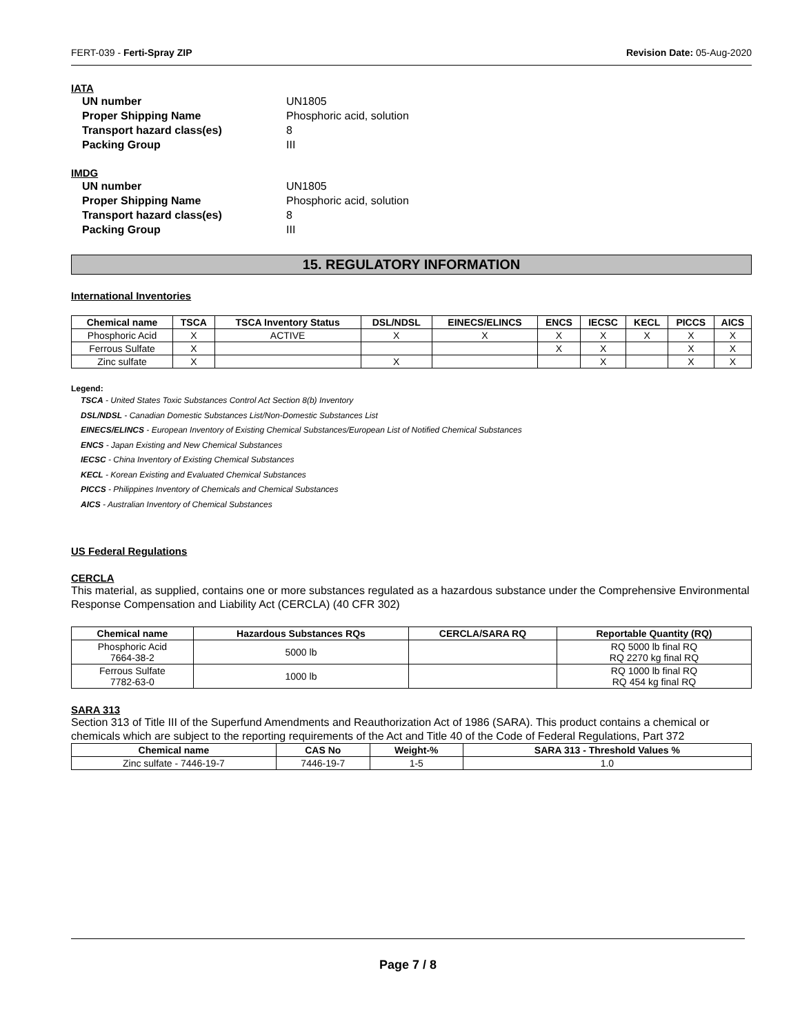FERT-039 - Ferti-Spray ZIP Revision Date: 05-Aug-2020
IATA
UN number UN1805 Proper Shipping Name Phosphoric acid, solution Transport hazard class(es) 8 Packing Group III
IMDG
UN number UN1805 Proper Shipping Name Phosphoric acid, solution Transport hazard class(es) 8 Packing Group III
15. REGULATORY INFORMATION
International Inventories
| Chemical name | TSCA | TSCA Inventory Status | DSL/NDSL | EINECS/ELINCS | ENCS | IECSC | KECL | PICCS | AICS |
| --- | --- | --- | --- | --- | --- | --- | --- | --- | --- |
| Phosphoric Acid | X | ACTIVE | X | X | X | X | X | X | X |
| Ferrous Sulfate | X | | | | X | X | | X | X |
| Zinc sulfate | X | | X | | | X | | X | X |
Legend:
TSCA - United States Toxic Substances Control Act Section 8(b) Inventory
DSL/NDSL - Canadian Domestic Substances List/Non-Domestic Substances List
EINECS/ELINCS - European Inventory of Existing Chemical Substances/European List of Notified Chemical Substances
ENCS - Japan Existing and New Chemical Substances
IECSC - China Inventory of Existing Chemical Substances
KECL - Korean Existing and Evaluated Chemical Substances
PICCS - Philippines Inventory of Chemicals and Chemical Substances
AICS - Australian Inventory of Chemical Substances
US Federal Regulations
CERCLA
This material, as supplied, contains one or more substances regulated as a hazardous substance under the Comprehensive Environmental Response Compensation and Liability Act (CERCLA) (40 CFR 302)
| Chemical name | Hazardous Substances RQs | CERCLA/SARA RQ | Reportable Quantity (RQ) |
| --- | --- | --- | --- |
| Phosphoric Acid 7664-38-2 | 5000 lb | | RQ 5000 lb final RQ RQ 2270 kg final RQ |
| Ferrous Sulfate 7782-63-0 | 1000 lb | | RQ 1000 lb final RQ RQ 454 kg final RQ |
SARA 313
Section 313 of Title III of the Superfund Amendments and Reauthorization Act of 1986 (SARA). This product contains a chemical or chemicals which are subject to the reporting requirements of the Act and Title 40 of the Code of Federal Regulations, Part 372
| Chemical name | CAS No | Weight-% | SARA 313 - Threshold Values % |
| --- | --- | --- | --- |
| Zinc sulfate - 7446-19-7 | 7446-19-7 | 1-5 | 1.0 |
Page 7 / 8